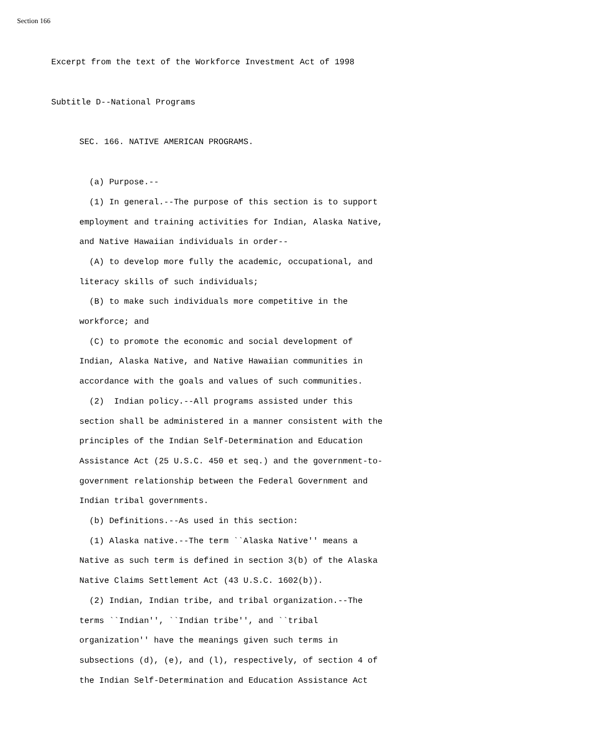Section 166
Excerpt from the text of the Workforce Investment Act of 1998
Subtitle D--National Programs
SEC. 166. NATIVE AMERICAN PROGRAMS.
(a) Purpose.-- (1) In general.--The purpose of this section is to support employment and training activities for Indian, Alaska Native, and Native Hawaiian individuals in order-- (A) to develop more fully the academic, occupational, and literacy skills of such individuals; (B) to make such individuals more competitive in the workforce; and (C) to promote the economic and social development of Indian, Alaska Native, and Native Hawaiian communities in accordance with the goals and values of such communities. (2) Indian policy.--All programs assisted under this section shall be administered in a manner consistent with the principles of the Indian Self-Determination and Education Assistance Act (25 U.S.C. 450 et seq.) and the government-to- government relationship between the Federal Government and Indian tribal governments. (b) Definitions.--As used in this section: (1) Alaska native.--The term ``Alaska Native'' means a Native as such term is defined in section 3(b) of the Alaska Native Claims Settlement Act (43 U.S.C. 1602(b)). (2) Indian, Indian tribe, and tribal organization.--The terms ``Indian'', ``Indian tribe'', and ``tribal organization'' have the meanings given such terms in subsections (d), (e), and (l), respectively, of section 4 of the Indian Self-Determination and Education Assistance Act